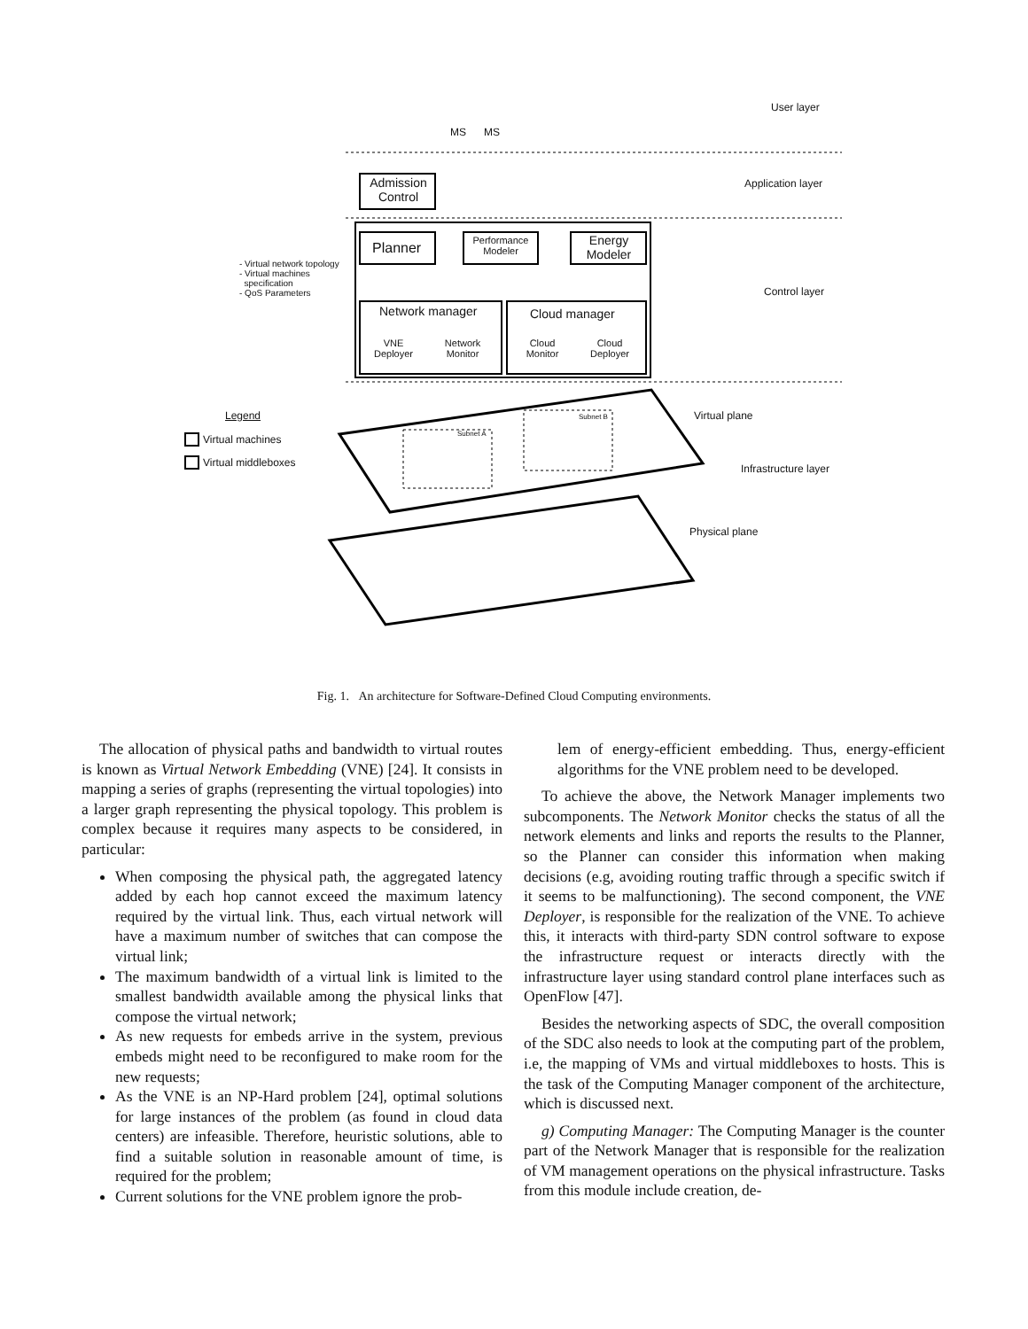User layer
MS MS
Admission Control
Application layer
Planner
Performance Modeler
Energy Modeler
- Virtual network topology
- Virtual machines
specification
- QoS Parameters
Control layer
Network manager Cloud manager
VNE Deployer
Network Monitor
Cloud Monitor
Cloud Deployer
Legend
Virtual machines
Virtual middleboxes
Subnet A
Subnet B Virtual plane
Infrastructure layer
Physical plane
Fig. 1. An architecture for Software-Defined Cloud Computing environments.
The allocation of physical paths and bandwidth to virtual routes is known as Virtual Network Embedding (VNE) [24]. It consists in mapping a series of graphs (representing the virtual topologies) into a larger graph representing the physical topology. This problem is complex because it requires many aspects to be considered, in particular:
When composing the physical path, the aggregated latency added by each hop cannot exceed the maximum latency required by the virtual link. Thus, each virtual network will have a maximum number of switches that can compose the virtual link;
The maximum bandwidth of a virtual link is limited to the smallest bandwidth available among the physical links that compose the virtual network;
As new requests for embeds arrive in the system, previous embeds might need to be reconfigured to make room for the new requests;
As the VNE is an NP-Hard problem [24], optimal solutions for large instances of the problem (as found in cloud data centers) are infeasible. Therefore, heuristic solutions, able to find a suitable solution in reasonable amount of time, is required for the problem;
Current solutions for the VNE problem ignore the prob-
lem of energy-efficient embedding. Thus, energy-efficient algorithms for the VNE problem need to be developed.
To achieve the above, the Network Manager implements two subcomponents. The Network Monitor checks the status of all the network elements and links and reports the results to the Planner, so the Planner can consider this information when making decisions (e.g, avoiding routing traffic through a specific switch if it seems to be malfunctioning). The second component, the VNE Deployer, is responsible for the realization of the VNE. To achieve this, it interacts with third-party SDN control software to expose the infrastructure request or interacts directly with the infrastructure layer using standard control plane interfaces such as OpenFlow [47].
Besides the networking aspects of SDC, the overall composition of the SDC also needs to look at the computing part of the problem, i.e, the mapping of VMs and virtual middleboxes to hosts. This is the task of the Computing Manager component of the architecture, which is discussed next.
g) Computing Manager: The Computing Manager is the counter part of the Network Manager that is responsible for the realization of VM management operations on the physical infrastructure. Tasks from this module include creation, de-